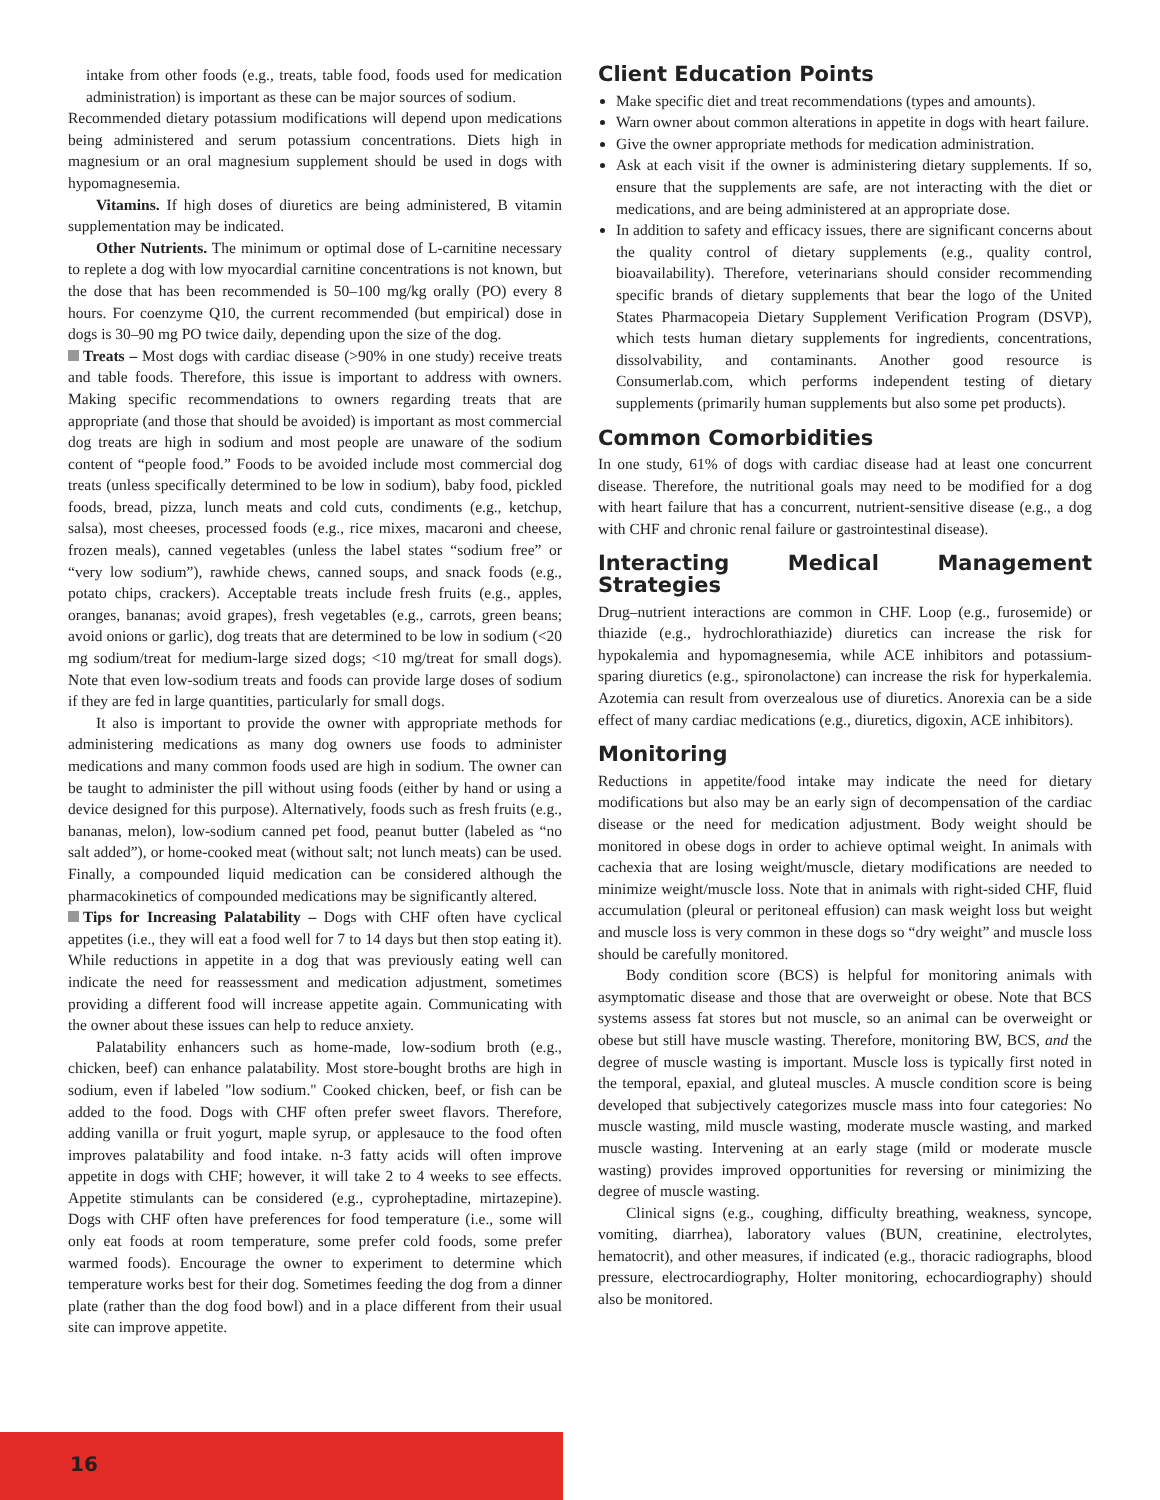intake from other foods (e.g., treats, table food, foods used for medication administration) is important as these can be major sources of sodium.
Recommended dietary potassium modifications will depend upon medications being administered and serum potassium concentrations. Diets high in magnesium or an oral magnesium supplement should be used in dogs with hypomagnesemia.
Vitamins. If high doses of diuretics are being administered, B vitamin supplementation may be indicated.
Other Nutrients. The minimum or optimal dose of L-carnitine necessary to replete a dog with low myocardial carnitine concentrations is not known, but the dose that has been recommended is 50–100 mg/kg orally (PO) every 8 hours. For coenzyme Q10, the current recommended (but empirical) dose in dogs is 30–90 mg PO twice daily, depending upon the size of the dog.
Treats – Most dogs with cardiac disease (>90% in one study) receive treats and table foods. Therefore, this issue is important to address with owners. Making specific recommendations to owners regarding treats that are appropriate (and those that should be avoided) is important as most commercial dog treats are high in sodium and most people are unaware of the sodium content of “people food.” Foods to be avoided include most commercial dog treats (unless specifically determined to be low in sodium), baby food, pickled foods, bread, pizza, lunch meats and cold cuts, condiments (e.g., ketchup, salsa), most cheeses, processed foods (e.g., rice mixes, macaroni and cheese, frozen meals), canned vegetables (unless the label states “sodium free” or “very low sodium”), rawhide chews, canned soups, and snack foods (e.g., potato chips, crackers). Acceptable treats include fresh fruits (e.g., apples, oranges, bananas; avoid grapes), fresh vegetables (e.g., carrots, green beans; avoid onions or garlic), dog treats that are determined to be low in sodium (<20 mg sodium/treat for medium-large sized dogs; <10 mg/treat for small dogs). Note that even low-sodium treats and foods can provide large doses of sodium if they are fed in large quantities, particularly for small dogs.
It also is important to provide the owner with appropriate methods for administering medications as many dog owners use foods to administer medications and many common foods used are high in sodium. The owner can be taught to administer the pill without using foods (either by hand or using a device designed for this purpose). Alternatively, foods such as fresh fruits (e.g., bananas, melon), low-sodium canned pet food, peanut butter (labeled as “no salt added”), or home-cooked meat (without salt; not lunch meats) can be used. Finally, a compounded liquid medication can be considered although the pharmacokinetics of compounded medications may be significantly altered.
Tips for Increasing Palatability – Dogs with CHF often have cyclical appetites (i.e., they will eat a food well for 7 to 14 days but then stop eating it). While reductions in appetite in a dog that was previously eating well can indicate the need for reassessment and medication adjustment, sometimes providing a different food will increase appetite again. Communicating with the owner about these issues can help to reduce anxiety.
Palatability enhancers such as home-made, low-sodium broth (e.g., chicken, beef) can enhance palatability. Most store-bought broths are high in sodium, even if labeled "low sodium." Cooked chicken, beef, or fish can be added to the food. Dogs with CHF often prefer sweet flavors. Therefore, adding vanilla or fruit yogurt, maple syrup, or applesauce to the food often improves palatability and food intake. n-3 fatty acids will often improve appetite in dogs with CHF; however, it will take 2 to 4 weeks to see effects. Appetite stimulants can be considered (e.g., cyproheptadine, mirtazepine). Dogs with CHF often have preferences for food temperature (i.e., some will only eat foods at room temperature, some prefer cold foods, some prefer warmed foods). Encourage the owner to experiment to determine which temperature works best for their dog. Sometimes feeding the dog from a dinner plate (rather than the dog food bowl) and in a place different from their usual site can improve appetite.
Client Education Points
Make specific diet and treat recommendations (types and amounts).
Warn owner about common alterations in appetite in dogs with heart failure.
Give the owner appropriate methods for medication administration.
Ask at each visit if the owner is administering dietary supplements. If so, ensure that the supplements are safe, are not interacting with the diet or medications, and are being administered at an appropriate dose.
In addition to safety and efficacy issues, there are significant concerns about the quality control of dietary supplements (e.g., quality control, bioavailability). Therefore, veterinarians should consider recommending specific brands of dietary supplements that bear the logo of the United States Pharmacopeia Dietary Supplement Verification Program (DSVP), which tests human dietary supplements for ingredients, concentrations, dissolvability, and contaminants. Another good resource is Consumerlab.com, which performs independent testing of dietary supplements (primarily human supplements but also some pet products).
Common Comorbidities
In one study, 61% of dogs with cardiac disease had at least one concurrent disease. Therefore, the nutritional goals may need to be modified for a dog with heart failure that has a concurrent, nutrient-sensitive disease (e.g., a dog with CHF and chronic renal failure or gastrointestinal disease).
Interacting Medical Management Strategies
Drug–nutrient interactions are common in CHF. Loop (e.g., furosemide) or thiazide (e.g., hydrochlorathiazide) diuretics can increase the risk for hypokalemia and hypomagnesemia, while ACE inhibitors and potassium-sparing diuretics (e.g., spironolactone) can increase the risk for hyperkalemia. Azotemia can result from overzealous use of diuretics. Anorexia can be a side effect of many cardiac medications (e.g., diuretics, digoxin, ACE inhibitors).
Monitoring
Reductions in appetite/food intake may indicate the need for dietary modifications but also may be an early sign of decompensation of the cardiac disease or the need for medication adjustment. Body weight should be monitored in obese dogs in order to achieve optimal weight. In animals with cachexia that are losing weight/muscle, dietary modifications are needed to minimize weight/muscle loss. Note that in animals with right-sided CHF, fluid accumulation (pleural or peritoneal effusion) can mask weight loss but weight and muscle loss is very common in these dogs so “dry weight” and muscle loss should be carefully monitored.
Body condition score (BCS) is helpful for monitoring animals with asymptomatic disease and those that are overweight or obese. Note that BCS systems assess fat stores but not muscle, so an animal can be overweight or obese but still have muscle wasting. Therefore, monitoring BW, BCS, and the degree of muscle wasting is important. Muscle loss is typically first noted in the temporal, epaxial, and gluteal muscles. A muscle condition score is being developed that subjectively categorizes muscle mass into four categories: No muscle wasting, mild muscle wasting, moderate muscle wasting, and marked muscle wasting. Intervening at an early stage (mild or moderate muscle wasting) provides improved opportunities for reversing or minimizing the degree of muscle wasting.
Clinical signs (e.g., coughing, difficulty breathing, weakness, syncope, vomiting, diarrhea), laboratory values (BUN, creatinine, electrolytes, hematocrit), and other measures, if indicated (e.g., thoracic radiographs, blood pressure, electrocardiography, Holter monitoring, echocardiography) should also be monitored.
16